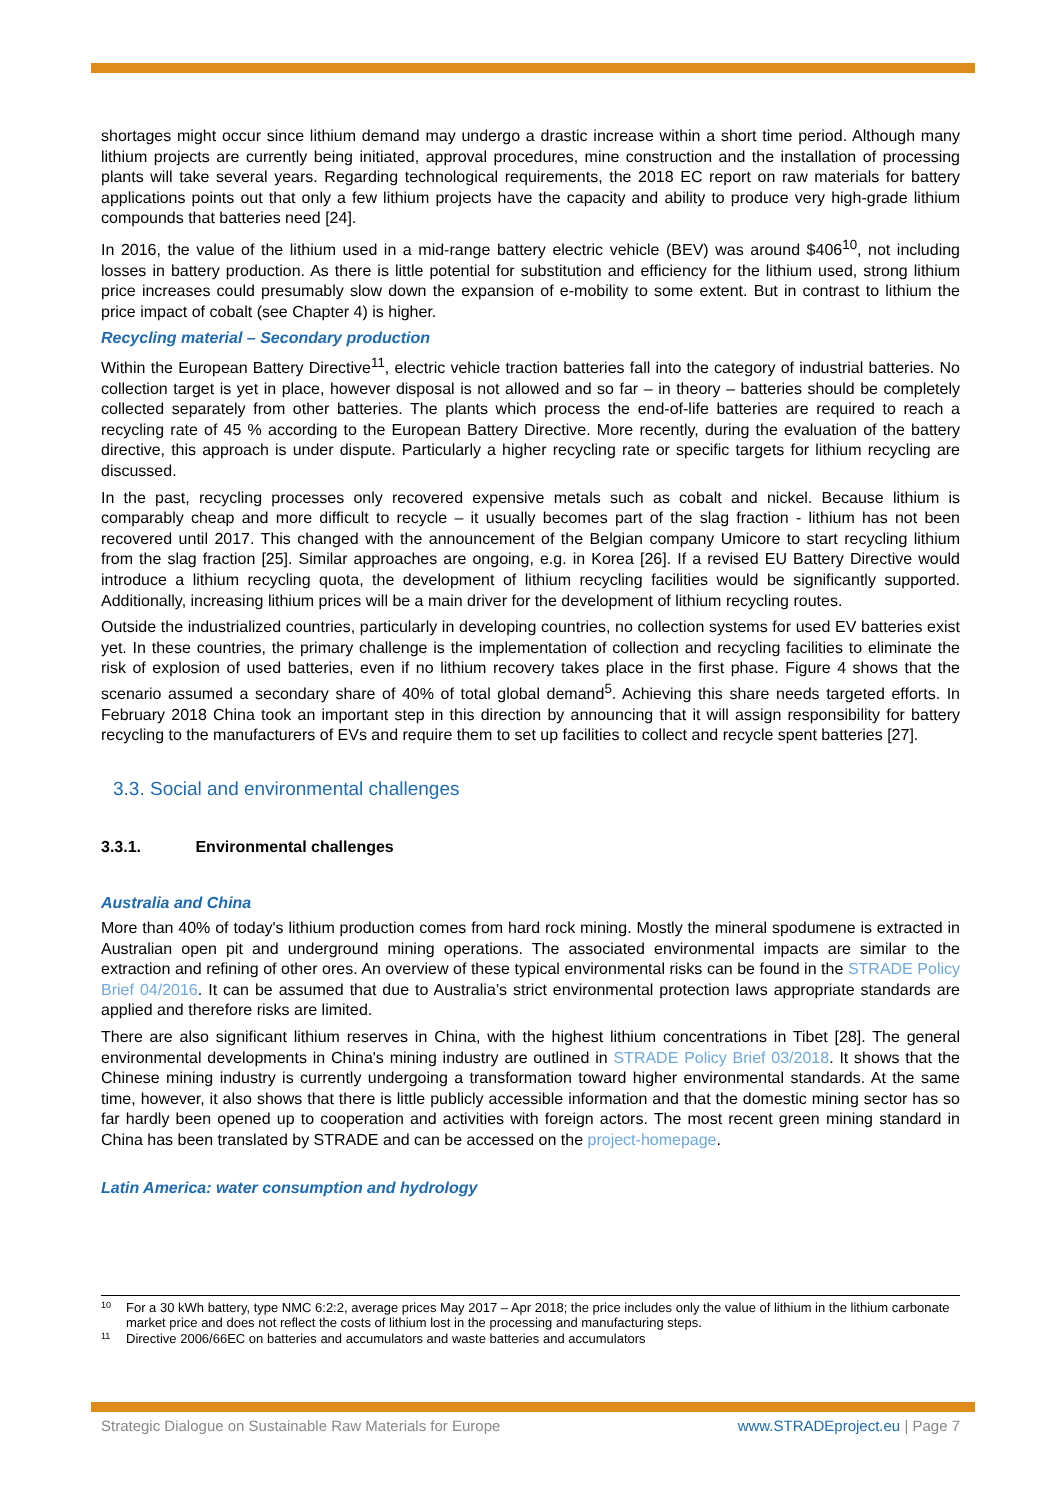shortages might occur since lithium demand may undergo a drastic increase within a short time period. Although many lithium projects are currently being initiated, approval procedures, mine construction and the installation of processing plants will take several years. Regarding technological requirements, the 2018 EC report on raw materials for battery applications points out that only a few lithium projects have the capacity and ability to produce very high-grade lithium compounds that batteries need [24].
In 2016, the value of the lithium used in a mid-range battery electric vehicle (BEV) was around $406<sup>10</sup>, not including losses in battery production. As there is little potential for substitution and efficiency for the lithium used, strong lithium price increases could presumably slow down the expansion of e-mobility to some extent. But in contrast to lithium the price impact of cobalt (see Chapter 4) is higher.
Recycling material – Secondary production
Within the European Battery Directive<sup>11</sup>, electric vehicle traction batteries fall into the category of industrial batteries. No collection target is yet in place, however disposal is not allowed and so far – in theory – batteries should be completely collected separately from other batteries. The plants which process the end-of-life batteries are required to reach a recycling rate of 45 % according to the European Battery Directive. More recently, during the evaluation of the battery directive, this approach is under dispute. Particularly a higher recycling rate or specific targets for lithium recycling are discussed.
In the past, recycling processes only recovered expensive metals such as cobalt and nickel. Because lithium is comparably cheap and more difficult to recycle – it usually becomes part of the slag fraction - lithium has not been recovered until 2017. This changed with the announcement of the Belgian company Umicore to start recycling lithium from the slag fraction [25]. Similar approaches are ongoing, e.g. in Korea [26]. If a revised EU Battery Directive would introduce a lithium recycling quota, the development of lithium recycling facilities would be significantly supported. Additionally, increasing lithium prices will be a main driver for the development of lithium recycling routes.
Outside the industrialized countries, particularly in developing countries, no collection systems for used EV batteries exist yet. In these countries, the primary challenge is the implementation of collection and recycling facilities to eliminate the risk of explosion of used batteries, even if no lithium recovery takes place in the first phase. Figure 4 shows that the scenario assumed a secondary share of 40% of total global demand<sup>5</sup>. Achieving this share needs targeted efforts. In February 2018 China took an important step in this direction by announcing that it will assign responsibility for battery recycling to the manufacturers of EVs and require them to set up facilities to collect and recycle spent batteries [27].
3.3. Social and environmental challenges
3.3.1. Environmental challenges
Australia and China
More than 40% of today's lithium production comes from hard rock mining. Mostly the mineral spodumene is extracted in Australian open pit and underground mining operations. The associated environmental impacts are similar to the extraction and refining of other ores. An overview of these typical environmental risks can be found in the STRADE Policy Brief 04/2016. It can be assumed that due to Australia’s strict environmental protection laws appropriate standards are applied and therefore risks are limited.
There are also significant lithium reserves in China, with the highest lithium concentrations in Tibet [28]. The general environmental developments in China's mining industry are outlined in STRADE Policy Brief 03/2018. It shows that the Chinese mining industry is currently undergoing a transformation toward higher environmental standards. At the same time, however, it also shows that there is little publicly accessible information and that the domestic mining sector has so far hardly been opened up to cooperation and activities with foreign actors. The most recent green mining standard in China has been translated by STRADE and can be accessed on the project-homepage.
Latin America: water consumption and hydrology
<sup>10</sup> For a 30 kWh battery, type NMC 6:2:2, average prices May 2017 – Apr 2018; the price includes only the value of lithium in the lithium carbonate market price and does not reflect the costs of lithium lost in the processing and manufacturing steps.
<sup>11</sup> Directive 2006/66EC on batteries and accumulators and waste batteries and accumulators
Strategic Dialogue on Sustainable Raw Materials for Europe www.STRADEproject.eu | Page 7